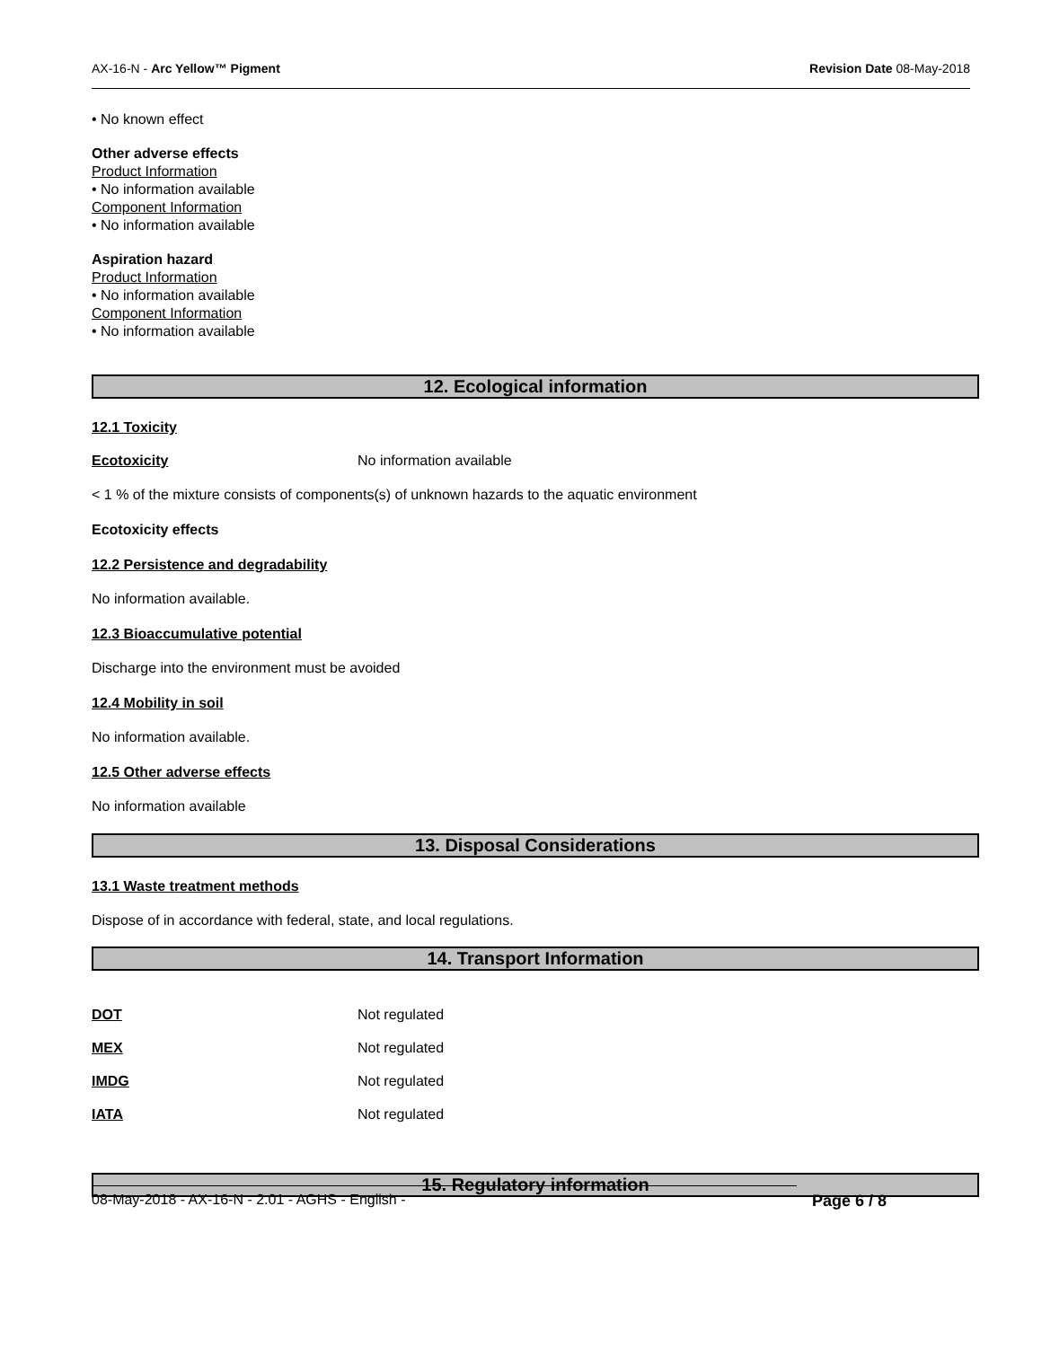AX-16-N - Arc Yellow™ Pigment Revision Date 08-May-2018
• No known effect
Other adverse effects
Product Information
• No information available
Component Information
• No information available
Aspiration hazard
Product Information
• No information available
Component Information
• No information available
12. Ecological information
12.1 Toxicity
Ecotoxicity No information available
< 1 % of the mixture consists of components(s) of unknown hazards to the aquatic environment
Ecotoxicity effects
12.2 Persistence and degradability
No information available.
12.3 Bioaccumulative potential
Discharge into the environment must be avoided
12.4 Mobility in soil
No information available.
12.5 Other adverse effects
No information available
13. Disposal Considerations
13.1 Waste treatment methods
Dispose of in accordance with federal, state, and local regulations.
14. Transport Information
DOT Not regulated
MEX Not regulated
IMDG Not regulated
IATA Not regulated
15. Regulatory information
08-May-2018 - AX-16-N - 2.01 - AGHS - English - Page 6 / 8